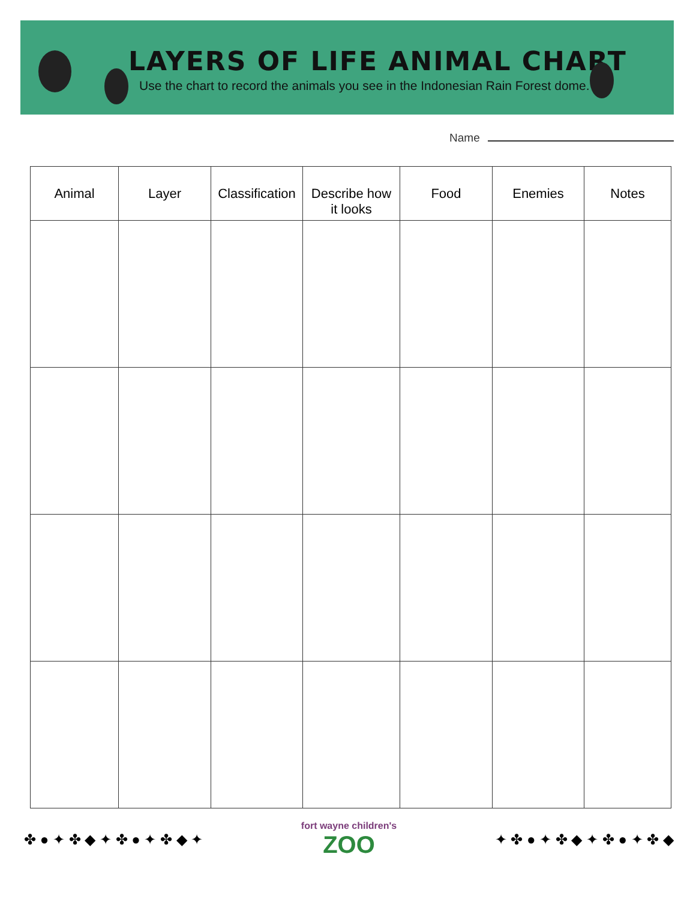LAYERS OF LIFE ANIMAL CHART
Use the chart to record the animals you see in the Indonesian Rain Forest dome.
Name
| Animal | Layer | Classification | Describe how it looks | Food | Enemies | Notes |
| --- | --- | --- | --- | --- | --- | --- |
✤ ● ✦ ✤ ◆ ✦ ✤ ● ✦ ✤ ◆ ✦
fort wayne children's
ZOO
✦ ✤ ● ✦ ✤ ◆ ✦ ✤ ● ✦ ✤ ◆